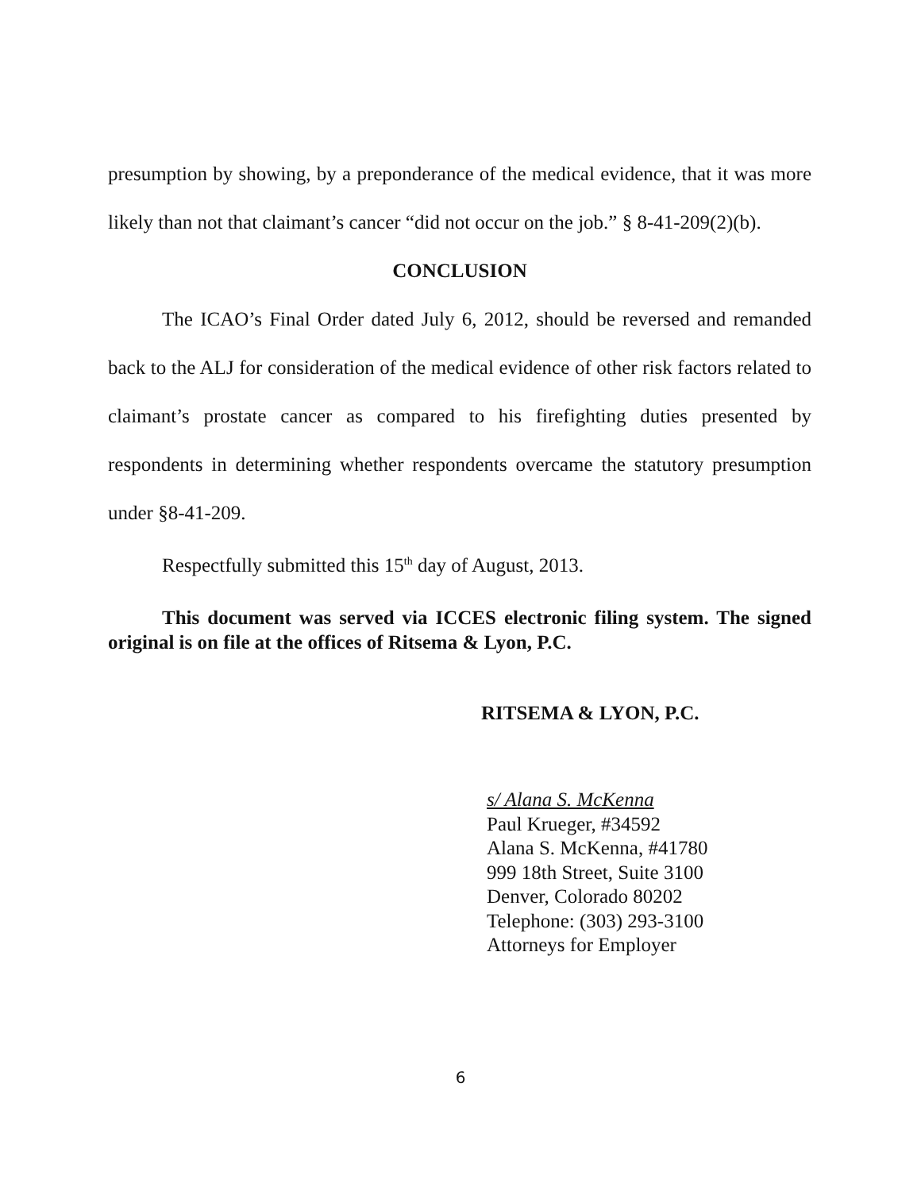presumption by showing, by a preponderance of the medical evidence, that it was more likely than not that claimant’s cancer “did not occur on the job.” § 8-41-209(2)(b).
CONCLUSION
The ICAO’s Final Order dated July 6, 2012, should be reversed and remanded back to the ALJ for consideration of the medical evidence of other risk factors related to claimant’s prostate cancer as compared to his firefighting duties presented by respondents in determining whether respondents overcame the statutory presumption under §8-41-209.
Respectfully submitted this 15<sup>th</sup> day of August, 2013.
This document was served via ICCES electronic filing system. The signed original is on file at the offices of Ritsema & Lyon, P.C.
RITSEMA & LYON, P.C.
s/ Alana S. McKenna
Paul Krueger, #34592
Alana S. McKenna, #41780
999 18th Street, Suite 3100
Denver, Colorado 80202
Telephone: (303) 293-3100
Attorneys for Employer
6